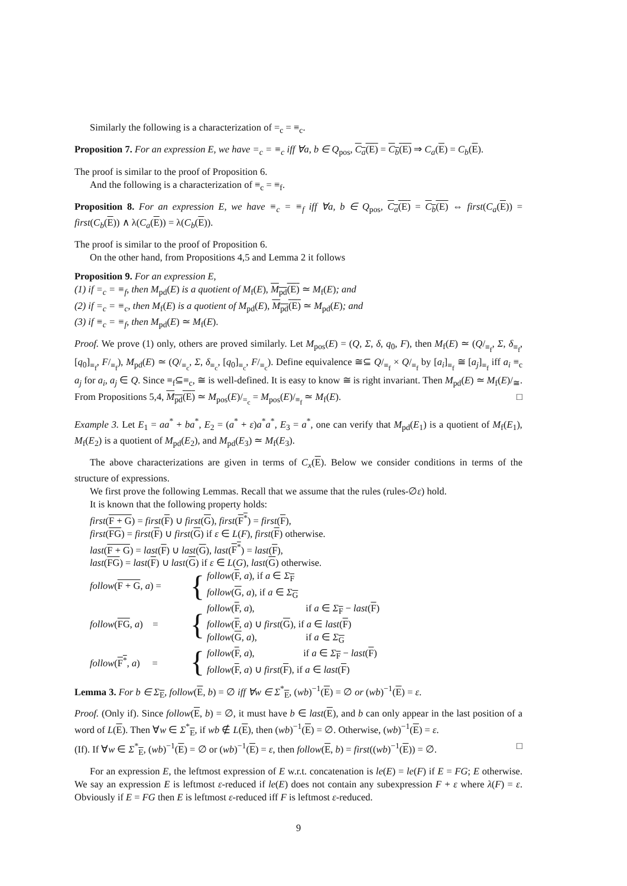Similarly the following is a characterization of =<sub>c</sub> = ≡<sub>c</sub>.
Proposition 7. For an expression E, we have =<sub>c</sub> = ≡<sub>c</sub> iff ∀a, b ∈ Q<sub>pos</sub>, C<sub>a</sub>(E) = C<sub>b</sub>(E) ⇒ C<sub>a</sub>(E) = C<sub>b</sub>(E).
The proof is similar to the proof of Proposition 6.
And the following is a characterization of ≡<sub>c</sub> = ≡<sub>f</sub>.
Proposition 8. For an expression E, we have ≡<sub>c</sub> = ≡<sub>f</sub> iff ∀a, b ∈ Q<sub>pos</sub>, C<sub>a</sub>(E) = C<sub>b</sub>(E) ⇔ first(C<sub>a</sub>(E)) = first(C<sub>b</sub>(E)) ∧ λ(C<sub>a</sub>(E)) = λ(C<sub>b</sub>(E)).
The proof is similar to the proof of Proposition 6.
On the other hand, from Propositions 4,5 and Lemma 2 it follows
Proposition 9. For an expression E,
(1) if =<sub>c</sub> = ≡<sub>f</sub>, then M<sub>pd</sub>(E) is a quotient of M<sub>f</sub>(E), M<sub>pd</sub>(E) ≃ M<sub>f</sub>(E); and
(2) if =<sub>c</sub> = ≡<sub>c</sub>, then M<sub>f</sub>(E) is a quotient of M<sub>pd</sub>(E), M<sub>pd</sub>(E) ≃ M<sub>pd</sub>(E); and
(3) if ≡<sub>c</sub> = ≡<sub>f</sub>, then M<sub>pd</sub>(E) ≃ M<sub>f</sub>(E).
Proof. We prove (1) only, others are proved similarly. Let M<sub>pos</sub>(E) = (Q, Σ, δ, q<sub>0</sub>, F), then M<sub>f</sub>(E) ≃ (Q/<sub>≡<sub>f</sub></sub>, Σ, δ<sub>≡<sub>f</sub></sub>, [q<sub>0</sub>]<sub>≡<sub>f</sub></sub>, F/<sub>≡<sub>f</sub></sub>), M<sub>pd</sub>(E) ≃ (Q/<sub>≡<sub>c</sub></sub>, Σ, δ<sub>≡<sub>c</sub></sub>, [q<sub>0</sub>]<sub>≡<sub>c</sub></sub>, F/<sub>≡<sub>c</sub></sub>). Define equivalence ≅⊆ Q/<sub>≡<sub>f</sub></sub> × Q/<sub>≡<sub>f</sub></sub> by [a<sub>i</sub>]<sub>≡<sub>f</sub></sub> ≅ [a<sub>j</sub>]<sub>≡<sub>f</sub></sub> iff a<sub>i</sub> ≡<sub>c</sub> a<sub>j</sub> for a<sub>i</sub>, a<sub>j</sub> ∈ Q. Since ≡<sub>f</sub>⊆≡<sub>c</sub>, ≅ is well-defined. It is easy to know ≅ is right invariant. Then M<sub>pd</sub>(E) ≃ M<sub>f</sub>(E)/<sub>≅</sub>. From Propositions 5,4, M<sub>pd</sub>(E) ≃ M<sub>pos</sub>(E)/<sub>=<sub>c</sub></sub> = M<sub>pos</sub>(E)/<sub>≡<sub>f</sub></sub> ≃ M<sub>f</sub>(E). □
Example 3. Let E<sub>1</sub> = aa<sup>*</sup> + ba<sup>*</sup>, E<sub>2</sub> = (a<sup>*</sup> + ε)a<sup>*</sup>a<sup>*</sup>, E<sub>3</sub> = a<sup>*</sup>, one can verify that M<sub>pd</sub>(E<sub>1</sub>) is a quotient of M<sub>f</sub>(E<sub>1</sub>), M<sub>f</sub>(E<sub>2</sub>) is a quotient of M<sub>pd</sub>(E<sub>2</sub>), and M<sub>pd</sub>(E<sub>3</sub>) ≃ M<sub>f</sub>(E<sub>3</sub>).
The above characterizations are given in terms of C<sub>x</sub>(E). Below we consider conditions in terms of the structure of expressions.
We first prove the following Lemmas. Recall that we assume that the rules (rules-∅ε) hold.
It is known that the following property holds:
first(F + G) = first(F) ∪ first(G), first(F<sup>*</sup>) = first(F),
first(FG) = first(F) ∪ first(G) if ε ∈ L(F), first(F) otherwise.
last(F + G) = last(F) ∪ last(G), last(F<sup>*</sup>) = last(F),
last(FG) = last(F) ∪ last(G) if ε ∈ L(G), last(G) otherwise.
follow(F + G, a) = { follow(F, a), if a ∈ Σ<sub>F</sub>
follow(G, a), if a ∈ Σ<sub>G</sub>
follow(FG, a) = { follow(F, a), if a ∈ Σ<sub>F</sub> − last(F)
follow(F, a) ∪ first(G), if a ∈ last(F)
follow(G, a), if a ∈ Σ<sub>G</sub>
follow(F<sup>*</sup>, a) = { follow(F, a), if a ∈ Σ<sub>F</sub> − last(F)
follow(F, a) ∪ first(F), if a ∈ last(F)
Lemma 3. For b ∈ Σ<sub>E</sub>, follow(E, b) = ∅ iff ∀w ∈ Σ<sup>*</sup><sub>E</sub>, (wb)<sup>−1</sup>(E) = ∅ or (wb)<sup>−1</sup>(E) = ε.
Proof. (Only if). Since follow(E, b) = ∅, it must have b ∈ last(E), and b can only appear in the last position of a word of L(E). Then ∀w ∈ Σ<sup>*</sup><sub>E</sub>, if wb ∉ L(E), then (wb)<sup>−1</sup>(E) = ∅. Otherwise, (wb)<sup>−1</sup>(E) = ε.
(If). If ∀w ∈ Σ<sup>*</sup><sub>E</sub>, (wb)<sup>−1</sup>(E) = ∅ or (wb)<sup>−1</sup>(E) = ε, then follow(E, b) = first((wb)<sup>−1</sup>(E)) = ∅. □
For an expression E, the leftmost expression of E w.r.t. concatenation is le(E) = le(F) if E = FG; E otherwise. We say an expression E is leftmost ε-reduced if le(E) does not contain any subexpression F + ε where λ(F) = ε. Obviously if E = FG then E is leftmost ε-reduced iff F is leftmost ε-reduced.
9